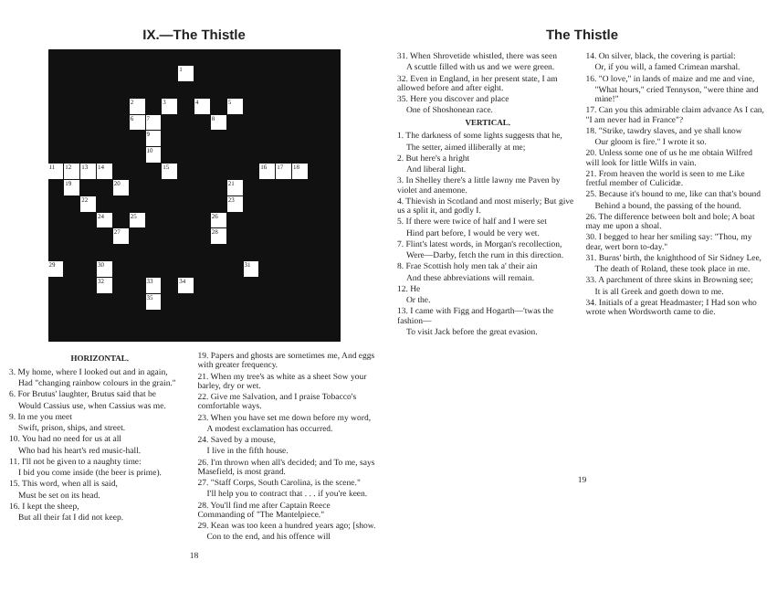IX.—The Thistle
123456789 10 11 12 13 14 15 16 17 18 19 20 21 22 23 24 25 26 27 28 29 30 31 32 33 34 35
HORIZONTAL.
3. My home, where I looked out and in again,
Had "changing rainbow colours in the grain."
6. For Brutus' laughter, Brutus said that be
Would Cassius use, when Cassius was me.
9. In me you meet
Swift, prison, ships, and street.
10. You had no need for us at all
Who bad his heart's red music-hall.
11. I'll not be given to a naughty time:
I bid you come inside (the beer is prime).
15. This word, when all is said,
Must be set on its head.
16. I kept the sheep,
But all their fat I did not keep.
19. Papers and ghosts are sometimes me, And eggs with greater frequency.
21. When my tree's as white as a sheet Sow your barley, dry or wet.
22. Give me Salvation, and I praise Tobacco's comfortable ways.
23. When you have set me down before my word,
A modest exclamation has occurred.
24. Saved by a mouse,
I live in the fifth house.
26. I'm thrown when all's decided; and To me, says Masefield, is most grand.
27. "Staff Corps, South Carolina, is the scene."
I'll help you to contract that . . . if you're keen.
28. You'll find me after Captain Reece Commanding of "The Mantelpiece."
29. Kean was too keen a hundred years ago; [show.
Con to the end, and his offence will
18
The Thistle
31. When Shrovetide whistled, there was seen
A scuttle filled with us and we were green.
32. Even in England, in her present state, I am allowed before and after eight.
35. Here you discover and place
One of Shoshonean race.
VERTICAL.
1. The darkness of some lights suggests that he,
The setter, aimed illiberally at me;
2. But here's a hright
And liberal light.
3. In Shelley there's a little lawny me Paven by violet and anemone.
4. Thievish in Scotland and most miserly; But give us a split it, and godly I.
5. If there were twice of half and I were set
Hind part before, I would be very wet.
7. Flint's latest words, in Morgan's recollection,
Were—Darby, fetch the rum in this direction.
8. Frae Scottish holy men tak a' their ain
And these abbreviations will remain.
12. He
Or the.
13. I came with Figg and Hogarth—'twas the fashion—
To visit Jack before the great evasion.
14. On silver, black, the covering is partial:
Or, if you will, a famed Crimean marshal.
16. "O love," in lands of maize and me and vine,
"What hours," cried Tennyson, "were thine and mine!"
17. Can you this admirable claim advance As I can, "I am never had in France"?
18. "Strike, tawdry slaves, and ye shall know
Our gloom is fire." I wrote it so.
20. Unless some one of us he me obtain Wilfred will look for little Wilfs in vain.
21. From heaven the world is seen to me Like fretful member of Culicidæ.
25. Because it's bound to me, like can that's bound
Behind a bound, the passing of the hound.
26. The difference between bolt and bole; A boat may me upon a shoal.
30. I begged to hear her smiling say: "Thou, my dear, wert born to-day."
31. Burns' birth, the knighthood of Sir Sidney Lee,
The death of Roland, these took place in me.
33. A parchment of three skins in Browning see;
It is all Greek and goeth down to me.
34. Initials of a great Headmaster; I Had son who wrote when Wordsworth came to die.
19